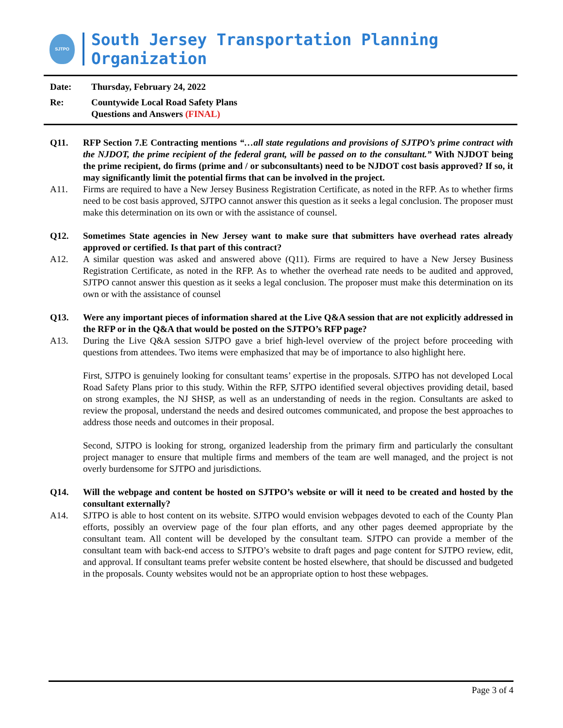SJTPO
South Jersey Transportation Planning Organization
Date: Thursday, February 24, 2022
Re: Countywide Local Road Safety Plans
Questions and Answers (FINAL)
Q11. RFP Section 7.E Contracting mentions “…all state regulations and provisions of SJTPO’s prime contract with the NJDOT, the prime recipient of the federal grant, will be passed on to the consultant.” With NJDOT being the prime recipient, do firms (prime and / or subconsultants) need to be NJDOT cost basis approved? If so, it may significantly limit the potential firms that can be involved in the project.
A11. Firms are required to have a New Jersey Business Registration Certificate, as noted in the RFP. As to whether firms need to be cost basis approved, SJTPO cannot answer this question as it seeks a legal conclusion. The proposer must make this determination on its own or with the assistance of counsel.
Q12. Sometimes State agencies in New Jersey want to make sure that submitters have overhead rates already approved or certified. Is that part of this contract?
A12. A similar question was asked and answered above (Q11). Firms are required to have a New Jersey Business Registration Certificate, as noted in the RFP. As to whether the overhead rate needs to be audited and approved, SJTPO cannot answer this question as it seeks a legal conclusion. The proposer must make this determination on its own or with the assistance of counsel
Q13. Were any important pieces of information shared at the Live Q&A session that are not explicitly addressed in the RFP or in the Q&A that would be posted on the SJTPO’s RFP page?
A13. During the Live Q&A session SJTPO gave a brief high-level overview of the project before proceeding with questions from attendees. Two items were emphasized that may be of importance to also highlight here.
First, SJTPO is genuinely looking for consultant teams’ expertise in the proposals. SJTPO has not developed Local Road Safety Plans prior to this study. Within the RFP, SJTPO identified several objectives providing detail, based on strong examples, the NJ SHSP, as well as an understanding of needs in the region. Consultants are asked to review the proposal, understand the needs and desired outcomes communicated, and propose the best approaches to address those needs and outcomes in their proposal.
Second, SJTPO is looking for strong, organized leadership from the primary firm and particularly the consultant project manager to ensure that multiple firms and members of the team are well managed, and the project is not overly burdensome for SJTPO and jurisdictions.
Q14. Will the webpage and content be hosted on SJTPO’s website or will it need to be created and hosted by the consultant externally?
A14. SJTPO is able to host content on its website. SJTPO would envision webpages devoted to each of the County Plan efforts, possibly an overview page of the four plan efforts, and any other pages deemed appropriate by the consultant team. All content will be developed by the consultant team. SJTPO can provide a member of the consultant team with back-end access to SJTPO’s website to draft pages and page content for SJTPO review, edit, and approval. If consultant teams prefer website content be hosted elsewhere, that should be discussed and budgeted in the proposals. County websites would not be an appropriate option to host these webpages.
Page 3 of 4